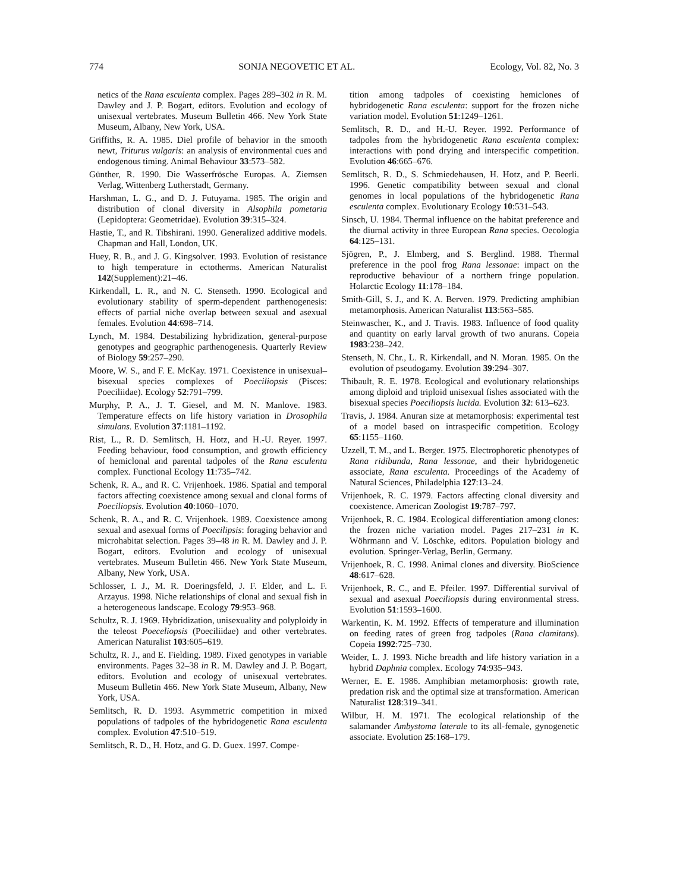774 SONJA NEGOVETIC ET AL. Ecology, Vol. 82, No. 3
netics of the Rana esculenta complex. Pages 289–302 in R. M. Dawley and J. P. Bogart, editors. Evolution and ecology of unisexual vertebrates. Museum Bulletin 466. New York State Museum, Albany, New York, USA.
Griffiths, R. A. 1985. Diel profile of behavior in the smooth newt, Triturus vulgaris: an analysis of environmental cues and endogenous timing. Animal Behaviour 33:573–582.
Günther, R. 1990. Die Wasserfrösche Europas. A. Ziemsen Verlag, Wittenberg Lutherstadt, Germany.
Harshman, L. G., and D. J. Futuyama. 1985. The origin and distribution of clonal diversity in Alsophila pometaria (Lepidoptera: Geometridae). Evolution 39:315–324.
Hastie, T., and R. Tibshirani. 1990. Generalized additive models. Chapman and Hall, London, UK.
Huey, R. B., and J. G. Kingsolver. 1993. Evolution of resistance to high temperature in ectotherms. American Naturalist 142(Supplement):21–46.
Kirkendall, L. R., and N. C. Stenseth. 1990. Ecological and evolutionary stability of sperm-dependent parthenogenesis: effects of partial niche overlap between sexual and asexual females. Evolution 44:698–714.
Lynch, M. 1984. Destabilizing hybridization, general-purpose genotypes and geographic parthenogenesis. Quarterly Review of Biology 59:257–290.
Moore, W. S., and F. E. McKay. 1971. Coexistence in unisexual–bisexual species complexes of Poeciliopsis (Pisces: Poeciliidae). Ecology 52:791–799.
Murphy, P. A., J. T. Giesel, and M. N. Manlove. 1983. Temperature effects on life history variation in Drosophila simulans. Evolution 37:1181–1192.
Rist, L., R. D. Semlitsch, H. Hotz, and H.-U. Reyer. 1997. Feeding behaviour, food consumption, and growth efficiency of hemiclonal and parental tadpoles of the Rana esculenta complex. Functional Ecology 11:735–742.
Schenk, R. A., and R. C. Vrijenhoek. 1986. Spatial and temporal factors affecting coexistence among sexual and clonal forms of Poeciliopsis. Evolution 40:1060–1070.
Schenk, R. A., and R. C. Vrijenhoek. 1989. Coexistence among sexual and asexual forms of Poecilipsis: foraging behavior and microhabitat selection. Pages 39–48 in R. M. Dawley and J. P. Bogart, editors. Evolution and ecology of unisexual vertebrates. Museum Bulletin 466. New York State Museum, Albany, New York, USA.
Schlosser, I. J., M. R. Doeringsfeld, J. F. Elder, and L. F. Arzayus. 1998. Niche relationships of clonal and sexual fish in a heterogeneous landscape. Ecology 79:953–968.
Schultz, R. J. 1969. Hybridization, unisexuality and polyploidy in the teleost Poeceliopsis (Poeciliidae) and other vertebrates. American Naturalist 103:605–619.
Schultz, R. J., and E. Fielding. 1989. Fixed genotypes in variable environments. Pages 32–38 in R. M. Dawley and J. P. Bogart, editors. Evolution and ecology of unisexual vertebrates. Museum Bulletin 466. New York State Museum, Albany, New York, USA.
Semlitsch, R. D. 1993. Asymmetric competition in mixed populations of tadpoles of the hybridogenetic Rana esculenta complex. Evolution 47:510–519.
Semlitsch, R. D., H. Hotz, and G. D. Guex. 1997. Compe-
tition among tadpoles of coexisting hemiclones of hybridogenetic Rana esculenta: support for the frozen niche variation model. Evolution 51:1249–1261.
Semlitsch, R. D., and H.-U. Reyer. 1992. Performance of tadpoles from the hybridogenetic Rana esculenta complex: interactions with pond drying and interspecific competition. Evolution 46:665–676.
Semlitsch, R. D., S. Schmiedehausen, H. Hotz, and P. Beerli. 1996. Genetic compatibility between sexual and clonal genomes in local populations of the hybridogenetic Rana esculenta complex. Evolutionary Ecology 10:531–543.
Sinsch, U. 1984. Thermal influence on the habitat preference and the diurnal activity in three European Rana species. Oecologia 64:125–131.
Sjögren, P., J. Elmberg, and S. Berglind. 1988. Thermal preference in the pool frog Rana lessonae: impact on the reproductive behaviour of a northern fringe population. Holarctic Ecology 11:178–184.
Smith-Gill, S. J., and K. A. Berven. 1979. Predicting amphibian metamorphosis. American Naturalist 113:563–585.
Steinwascher, K., and J. Travis. 1983. Influence of food quality and quantity on early larval growth of two anurans. Copeia 1983:238–242.
Stenseth, N. Chr., L. R. Kirkendall, and N. Moran. 1985. On the evolution of pseudogamy. Evolution 39:294–307.
Thibault, R. E. 1978. Ecological and evolutionary relationships among diploid and triploid unisexual fishes associated with the bisexual species Poeciliopsis lucida. Evolution 32: 613–623.
Travis, J. 1984. Anuran size at metamorphosis: experimental test of a model based on intraspecific competition. Ecology 65:1155–1160.
Uzzell, T. M., and L. Berger. 1975. Electrophoretic phenotypes of Rana ridibunda, Rana lessonae, and their hybridogenetic associate, Rana esculenta. Proceedings of the Academy of Natural Sciences, Philadelphia 127:13–24.
Vrijenhoek, R. C. 1979. Factors affecting clonal diversity and coexistence. American Zoologist 19:787–797.
Vrijenhoek, R. C. 1984. Ecological differentiation among clones: the frozen niche variation model. Pages 217–231 in K. Wöhrmann and V. Löschke, editors. Population biology and evolution. Springer-Verlag, Berlin, Germany.
Vrijenhoek, R. C. 1998. Animal clones and diversity. BioScience 48:617–628.
Vrijenhoek, R. C., and E. Pfeiler. 1997. Differential survival of sexual and asexual Poeciliopsis during environmental stress. Evolution 51:1593–1600.
Warkentin, K. M. 1992. Effects of temperature and illumination on feeding rates of green frog tadpoles (Rana clamitans). Copeia 1992:725–730.
Weider, L. J. 1993. Niche breadth and life history variation in a hybrid Daphnia complex. Ecology 74:935–943.
Werner, E. E. 1986. Amphibian metamorphosis: growth rate, predation risk and the optimal size at transformation. American Naturalist 128:319–341.
Wilbur, H. M. 1971. The ecological relationship of the salamander Ambystoma laterale to its all-female, gynogenetic associate. Evolution 25:168–179.